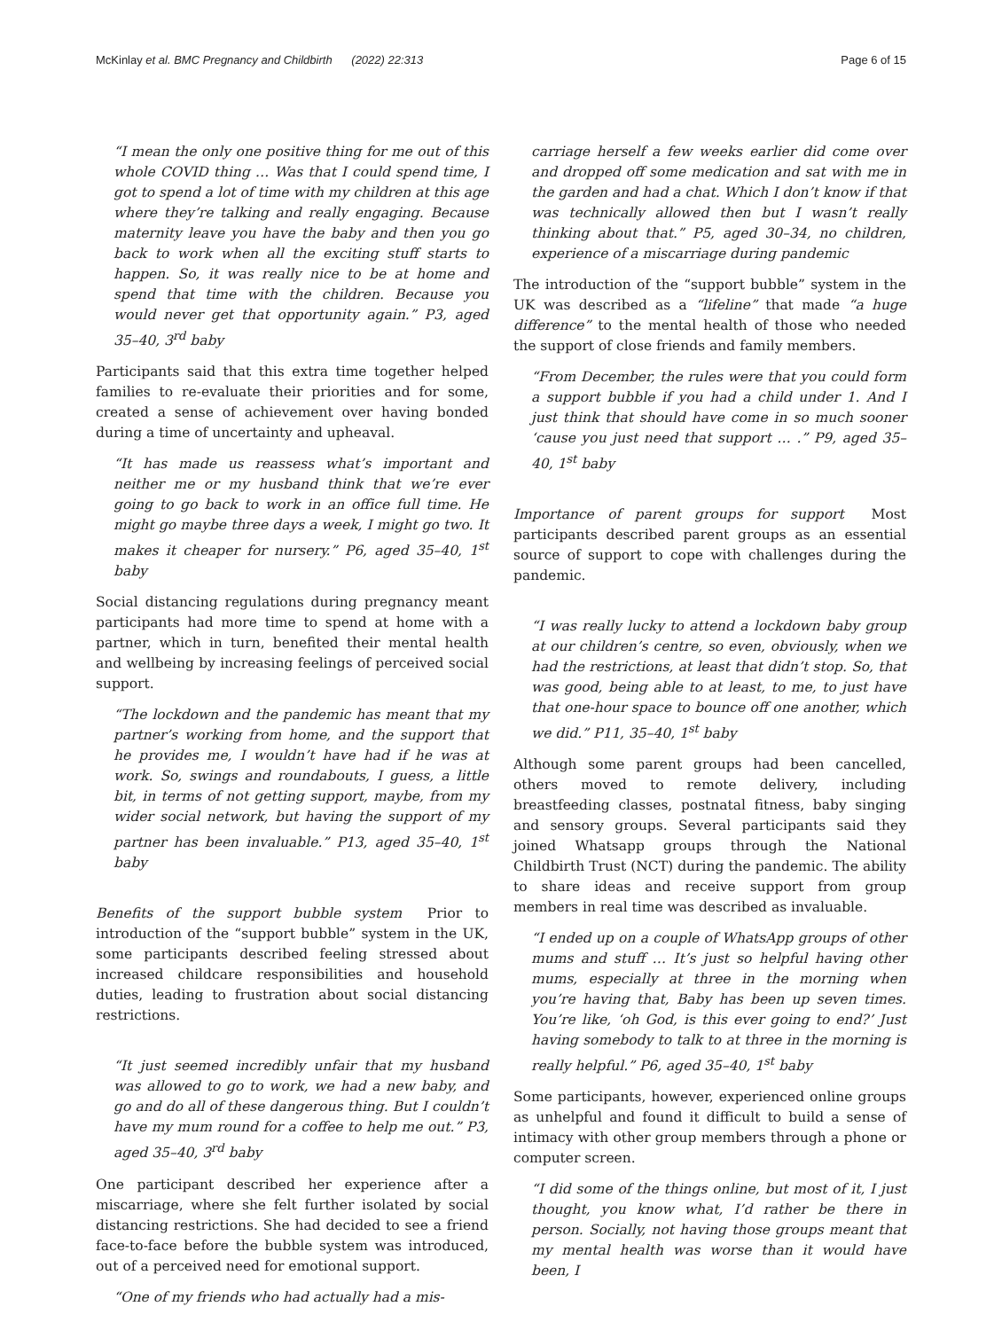McKinlay et al. BMC Pregnancy and Childbirth (2022) 22:313 Page 6 of 15
“I mean the only one positive thing for me out of this whole COVID thing … Was that I could spend time, I got to spend a lot of time with my children at this age where they’re talking and really engaging. Because maternity leave you have the baby and then you go back to work when all the exciting stuff starts to happen. So, it was really nice to be at home and spend that time with the children. Because you would never get that opportunity again.” P3, aged 35–40, 3<sup>rd</sup> baby
Participants said that this extra time together helped families to re-evaluate their priorities and for some, created a sense of achievement over having bonded during a time of uncertainty and upheaval.
“It has made us reassess what’s important and neither me or my husband think that we’re ever going to go back to work in an office full time. He might go maybe three days a week, I might go two. It makes it cheaper for nursery.” P6, aged 35–40, 1<sup>st</sup> baby
Social distancing regulations during pregnancy meant participants had more time to spend at home with a partner, which in turn, benefited their mental health and wellbeing by increasing feelings of perceived social support.
“The lockdown and the pandemic has meant that my partner’s working from home, and the support that he provides me, I wouldn’t have had if he was at work. So, swings and roundabouts, I guess, a little bit, in terms of not getting support, maybe, from my wider social network, but having the support of my partner has been invaluable.” P13, aged 35–40, 1<sup>st</sup> baby
Benefits of the support bubble system Prior to introduction of the “support bubble” system in the UK, some participants described feeling stressed about increased childcare responsibilities and household duties, leading to frustration about social distancing restrictions.
“It just seemed incredibly unfair that my husband was allowed to go to work, we had a new baby, and go and do all of these dangerous thing. But I couldn’t have my mum round for a coffee to help me out.” P3, aged 35–40, 3<sup>rd</sup> baby
One participant described her experience after a miscarriage, where she felt further isolated by social distancing restrictions. She had decided to see a friend face-to-face before the bubble system was introduced, out of a perceived need for emotional support.
“One of my friends who had actually had a mis-
carriage herself a few weeks earlier did come over and dropped off some medication and sat with me in the garden and had a chat. Which I don’t know if that was technically allowed then but I wasn’t really thinking about that.” P5, aged 30–34, no children, experience of a miscarriage during pandemic
The introduction of the “support bubble” system in the UK was described as a “lifeline” that made “a huge difference” to the mental health of those who needed the support of close friends and family members.
“From December, the rules were that you could form a support bubble if you had a child under 1. And I just think that should have come in so much sooner ‘cause you just need that support … .” P9, aged 35–40, 1<sup>st</sup> baby
Importance of parent groups for support Most participants described parent groups as an essential source of support to cope with challenges during the pandemic.
“I was really lucky to attend a lockdown baby group at our children’s centre, so even, obviously, when we had the restrictions, at least that didn’t stop. So, that was good, being able to at least, to me, to just have that one-hour space to bounce off one another, which we did.” P11, 35–40, 1<sup>st</sup> baby
Although some parent groups had been cancelled, others moved to remote delivery, including breastfeeding classes, postnatal fitness, baby singing and sensory groups. Several participants said they joined Whatsapp groups through the National Childbirth Trust (NCT) during the pandemic. The ability to share ideas and receive support from group members in real time was described as invaluable.
“I ended up on a couple of WhatsApp groups of other mums and stuff … It’s just so helpful having other mums, especially at three in the morning when you’re having that, Baby has been up seven times. You’re like, ‘oh God, is this ever going to end?’ Just having somebody to talk to at three in the morning is really helpful.” P6, aged 35–40, 1<sup>st</sup> baby
Some participants, however, experienced online groups as unhelpful and found it difficult to build a sense of intimacy with other group members through a phone or computer screen.
“I did some of the things online, but most of it, I just thought, you know what, I’d rather be there in person. Socially, not having those groups meant that my mental health was worse than it would have been, I